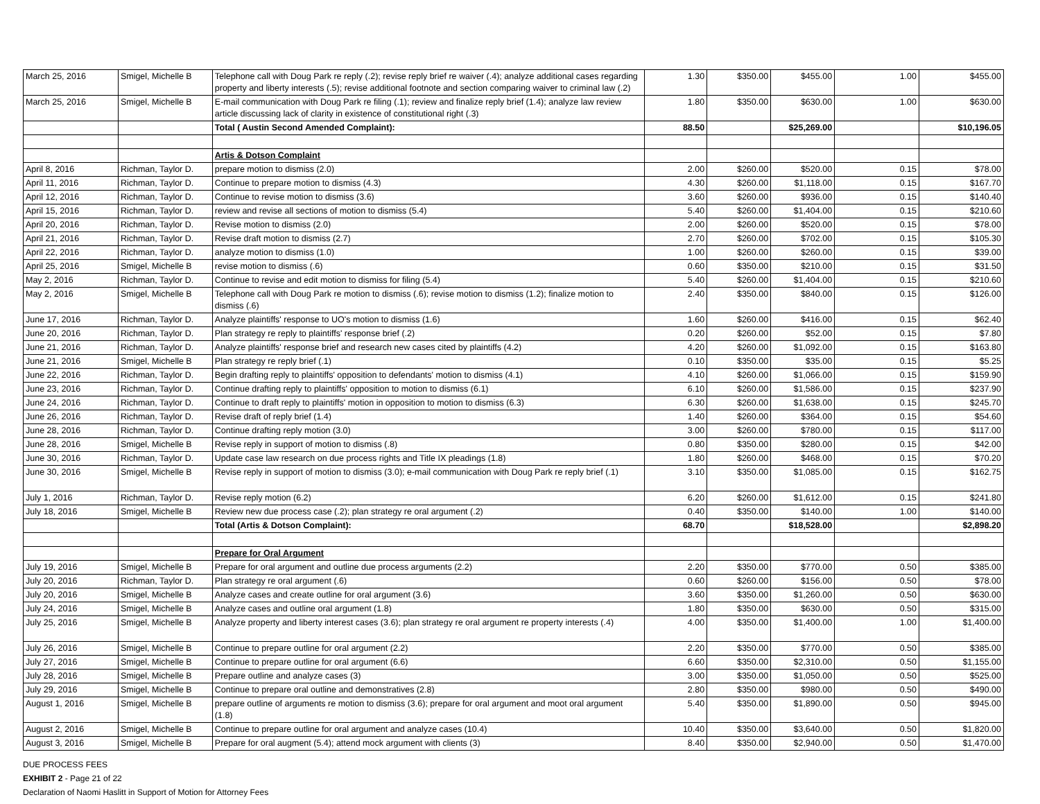| March 25, 2016 | Smigel, Michelle B | Telephone call with Doug Park re reply (.2); revise reply brief re waiver (.4); analyze additional cases regarding property and liberty interests (.5); revise additional footnote and section comparing waiver to criminal law (.2) | 1.30 | $350.00 | $455.00 | 1.00 | $455.00 |
| March 25, 2016 | Smigel, Michelle B | E-mail communication with Doug Park re filing (.1); review and finalize reply brief (1.4); analyze law review article discussing lack of clarity in existence of constitutional right (.3) | 1.80 | $350.00 | $630.00 | 1.00 | $630.00 |
| | | Total ( Austin Second Amended Complaint): | 88.50 | | $25,269.00 | | $10,196.05 |
| | | Artis & Dotson Complaint | | | | | |
| April 8, 2016 | Richman, Taylor D. | prepare motion to dismiss (2.0) | 2.00 | $260.00 | $520.00 | 0.15 | $78.00 |
| April 11, 2016 | Richman, Taylor D. | Continue to prepare motion to dismiss (4.3) | 4.30 | $260.00 | $1,118.00 | 0.15 | $167.70 |
| April 12, 2016 | Richman, Taylor D. | Continue to revise motion to dismiss (3.6) | 3.60 | $260.00 | $936.00 | 0.15 | $140.40 |
| April 15, 2016 | Richman, Taylor D. | review and revise all sections of motion to dismiss (5.4) | 5.40 | $260.00 | $1,404.00 | 0.15 | $210.60 |
| April 20, 2016 | Richman, Taylor D. | Revise motion to dismiss (2.0) | 2.00 | $260.00 | $520.00 | 0.15 | $78.00 |
| April 21, 2016 | Richman, Taylor D. | Revise draft motion to dismiss (2.7) | 2.70 | $260.00 | $702.00 | 0.15 | $105.30 |
| April 22, 2016 | Richman, Taylor D. | analyze motion to dismiss (1.0) | 1.00 | $260.00 | $260.00 | 0.15 | $39.00 |
| April 25, 2016 | Smigel, Michelle B | revise motion to dismiss (.6) | 0.60 | $350.00 | $210.00 | 0.15 | $31.50 |
| May 2, 2016 | Richman, Taylor D. | Continue to revise and edit motion to dismiss for filing (5.4) | 5.40 | $260.00 | $1,404.00 | 0.15 | $210.60 |
| May 2, 2016 | Smigel, Michelle B | Telephone call with Doug Park re motion to dismiss (.6); revise motion to dismiss (1.2); finalize motion to dismiss (.6) | 2.40 | $350.00 | $840.00 | 0.15 | $126.00 |
| June 17, 2016 | Richman, Taylor D. | Analyze plaintiffs' response to UO's motion to dismiss (1.6) | 1.60 | $260.00 | $416.00 | 0.15 | $62.40 |
| June 20, 2016 | Richman, Taylor D. | Plan strategy re reply to plaintiffs' response brief (.2) | 0.20 | $260.00 | $52.00 | 0.15 | $7.80 |
| June 21, 2016 | Richman, Taylor D. | Analyze plaintiffs' response brief and research new cases cited by plaintiffs (4.2) | 4.20 | $260.00 | $1,092.00 | 0.15 | $163.80 |
| June 21, 2016 | Smigel, Michelle B | Plan strategy re reply brief (.1) | 0.10 | $350.00 | $35.00 | 0.15 | $5.25 |
| June 22, 2016 | Richman, Taylor D. | Begin drafting reply to plaintiffs' opposition to defendants' motion to dismiss (4.1) | 4.10 | $260.00 | $1,066.00 | 0.15 | $159.90 |
| June 23, 2016 | Richman, Taylor D. | Continue drafting reply to plaintiffs' opposition to motion to dismiss (6.1) | 6.10 | $260.00 | $1,586.00 | 0.15 | $237.90 |
| June 24, 2016 | Richman, Taylor D. | Continue to draft reply to plaintiffs' motion in opposition to motion to dismiss (6.3) | 6.30 | $260.00 | $1,638.00 | 0.15 | $245.70 |
| June 26, 2016 | Richman, Taylor D. | Revise draft of reply brief (1.4) | 1.40 | $260.00 | $364.00 | 0.15 | $54.60 |
| June 28, 2016 | Richman, Taylor D. | Continue drafting reply motion (3.0) | 3.00 | $260.00 | $780.00 | 0.15 | $117.00 |
| June 28, 2016 | Smigel, Michelle B | Revise reply in support of motion to dismiss (.8) | 0.80 | $350.00 | $280.00 | 0.15 | $42.00 |
| June 30, 2016 | Richman, Taylor D. | Update case law research on due process rights and Title IX pleadings (1.8) | 1.80 | $260.00 | $468.00 | 0.15 | $70.20 |
| June 30, 2016 | Smigel, Michelle B | Revise reply in support of motion to dismiss (3.0); e-mail communication with Doug Park re reply brief (.1) | 3.10 | $350.00 | $1,085.00 | 0.15 | $162.75 |
| July 1, 2016 | Richman, Taylor D. | Revise reply motion (6.2) | 6.20 | $260.00 | $1,612.00 | 0.15 | $241.80 |
| July 18, 2016 | Smigel, Michelle B | Review new due process case (.2); plan strategy re oral argument (.2) | 0.40 | $350.00 | $140.00 | 1.00 | $140.00 |
| | | Total (Artis & Dotson Complaint): | 68.70 | | $18,528.00 | | $2,898.20 |
| | | Prepare for Oral Argument | | | | | |
| July 19, 2016 | Smigel, Michelle B | Prepare for oral argument and outline due process arguments (2.2) | 2.20 | $350.00 | $770.00 | 0.50 | $385.00 |
| July 20, 2016 | Richman, Taylor D. | Plan strategy re oral argument (.6) | 0.60 | $260.00 | $156.00 | 0.50 | $78.00 |
| July 20, 2016 | Smigel, Michelle B | Analyze cases and create outline for oral argument (3.6) | 3.60 | $350.00 | $1,260.00 | 0.50 | $630.00 |
| July 24, 2016 | Smigel, Michelle B | Analyze cases and outline oral argument (1.8) | 1.80 | $350.00 | $630.00 | 0.50 | $315.00 |
| July 25, 2016 | Smigel, Michelle B | Analyze property and liberty interest cases (3.6); plan strategy re oral argument re property interests (.4) | 4.00 | $350.00 | $1,400.00 | 1.00 | $1,400.00 |
| July 26, 2016 | Smigel, Michelle B | Continue to prepare outline for oral argument (2.2) | 2.20 | $350.00 | $770.00 | 0.50 | $385.00 |
| July 27, 2016 | Smigel, Michelle B | Continue to prepare outline for oral argument (6.6) | 6.60 | $350.00 | $2,310.00 | 0.50 | $1,155.00 |
| July 28, 2016 | Smigel, Michelle B | Prepare outline and analyze cases (3) | 3.00 | $350.00 | $1,050.00 | 0.50 | $525.00 |
| July 29, 2016 | Smigel, Michelle B | Continue to prepare oral outline and demonstratives (2.8) | 2.80 | $350.00 | $980.00 | 0.50 | $490.00 |
| August 1, 2016 | Smigel, Michelle B | prepare outline of arguments re motion to dismiss (3.6); prepare for oral argument and moot oral argument (1.8) | 5.40 | $350.00 | $1,890.00 | 0.50 | $945.00 |
| August 2, 2016 | Smigel, Michelle B | Continue to prepare outline for oral argument and analyze cases (10.4) | 10.40 | $350.00 | $3,640.00 | 0.50 | $1,820.00 |
| August 3, 2016 | Smigel, Michelle B | Prepare for oral augment (5.4); attend mock argument with clients (3) | 8.40 | $350.00 | $2,940.00 | 0.50 | $1,470.00 |
DUE PROCESS FEES
EXHIBIT 2 - Page 21 of 22
Declaration of Naomi Haslitt in Support of Motion for Attorney Fees